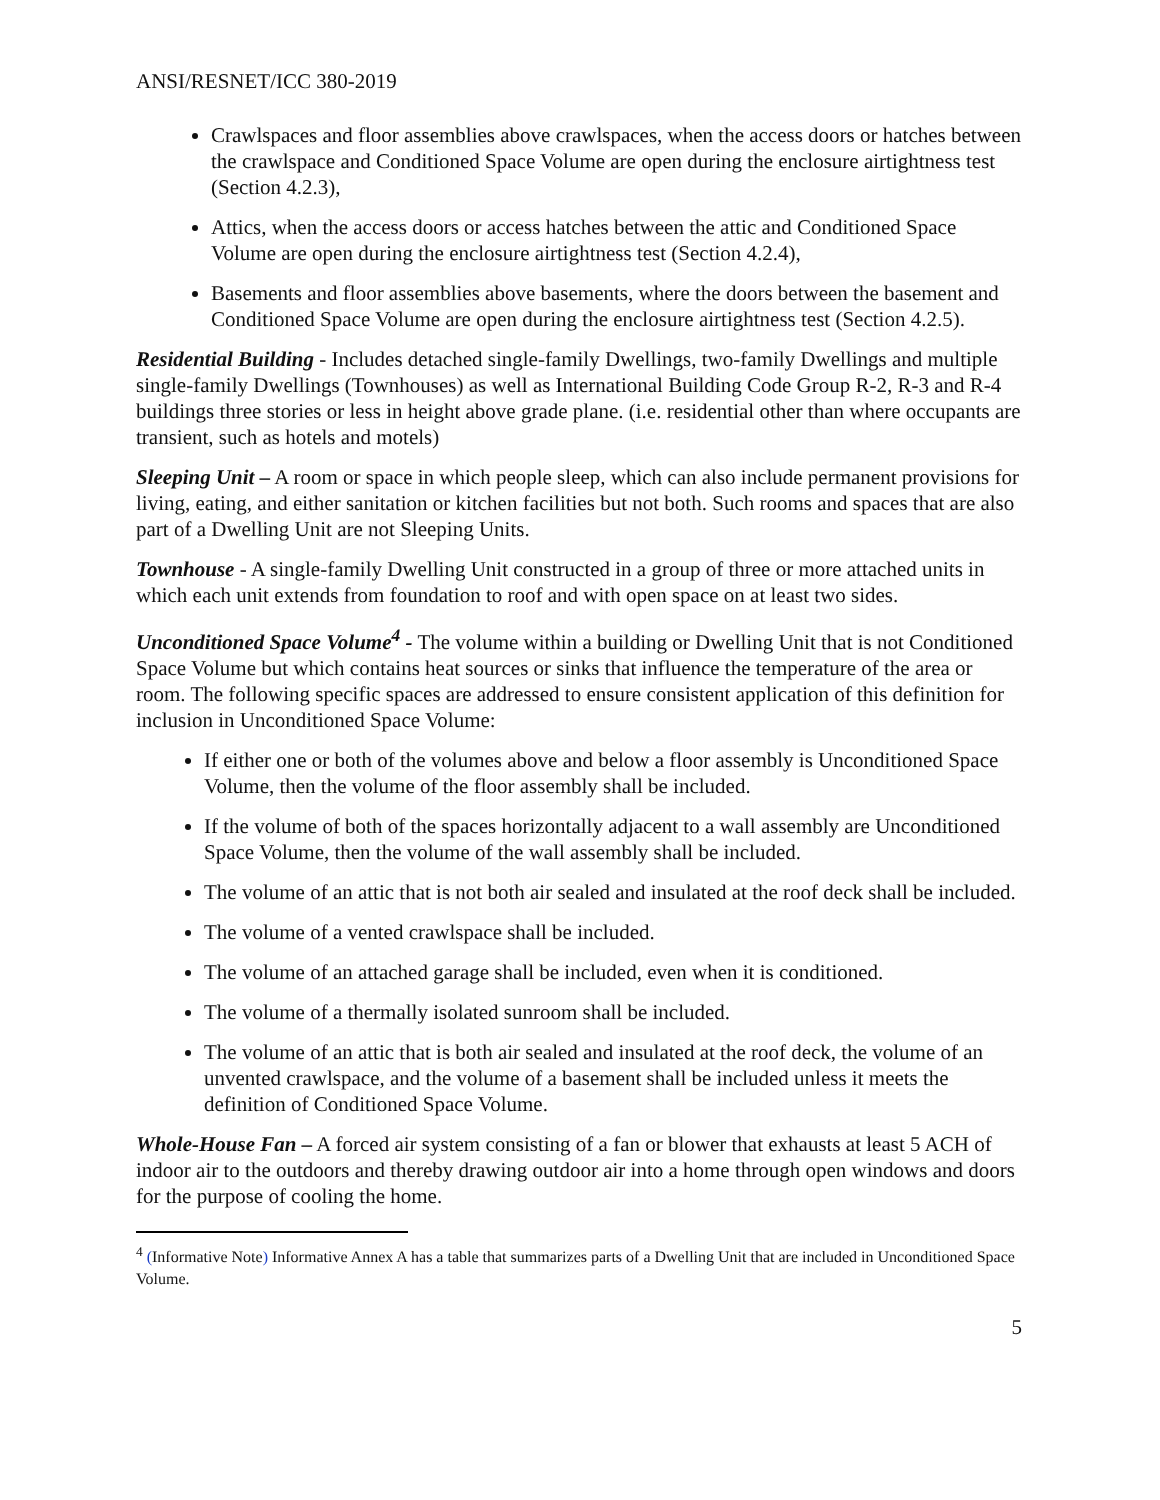ANSI/RESNET/ICC 380-2019
Crawlspaces and floor assemblies above crawlspaces, when the access doors or hatches between the crawlspace and Conditioned Space Volume are open during the enclosure airtightness test (Section 4.2.3),
Attics, when the access doors or access hatches between the attic and Conditioned Space Volume are open during the enclosure airtightness test (Section 4.2.4),
Basements and floor assemblies above basements, where the doors between the basement and Conditioned Space Volume are open during the enclosure airtightness test (Section 4.2.5).
Residential Building - Includes detached single-family Dwellings, two-family Dwellings and multiple single-family Dwellings (Townhouses) as well as International Building Code Group R-2, R-3 and R-4 buildings three stories or less in height above grade plane. (i.e. residential other than where occupants are transient, such as hotels and motels)
Sleeping Unit – A room or space in which people sleep, which can also include permanent provisions for living, eating, and either sanitation or kitchen facilities but not both. Such rooms and spaces that are also part of a Dwelling Unit are not Sleeping Units.
Townhouse - A single-family Dwelling Unit constructed in a group of three or more attached units in which each unit extends from foundation to roof and with open space on at least two sides.
Unconditioned Space Volume<sup>4</sup> - The volume within a building or Dwelling Unit that is not Conditioned Space Volume but which contains heat sources or sinks that influence the temperature of the area or room. The following specific spaces are addressed to ensure consistent application of this definition for inclusion in Unconditioned Space Volume:
If either one or both of the volumes above and below a floor assembly is Unconditioned Space Volume, then the volume of the floor assembly shall be included.
If the volume of both of the spaces horizontally adjacent to a wall assembly are Unconditioned Space Volume, then the volume of the wall assembly shall be included.
The volume of an attic that is not both air sealed and insulated at the roof deck shall be included.
The volume of a vented crawlspace shall be included.
The volume of an attached garage shall be included, even when it is conditioned.
The volume of a thermally isolated sunroom shall be included.
The volume of an attic that is both air sealed and insulated at the roof deck, the volume of an unvented crawlspace, and the volume of a basement shall be included unless it meets the definition of Conditioned Space Volume.
Whole-House Fan – A forced air system consisting of a fan or blower that exhausts at least 5 ACH of indoor air to the outdoors and thereby drawing outdoor air into a home through open windows and doors for the purpose of cooling the home.
<sup>4</sup> (Informative Note) Informative Annex A has a table that summarizes parts of a Dwelling Unit that are included in Unconditioned Space Volume.
5